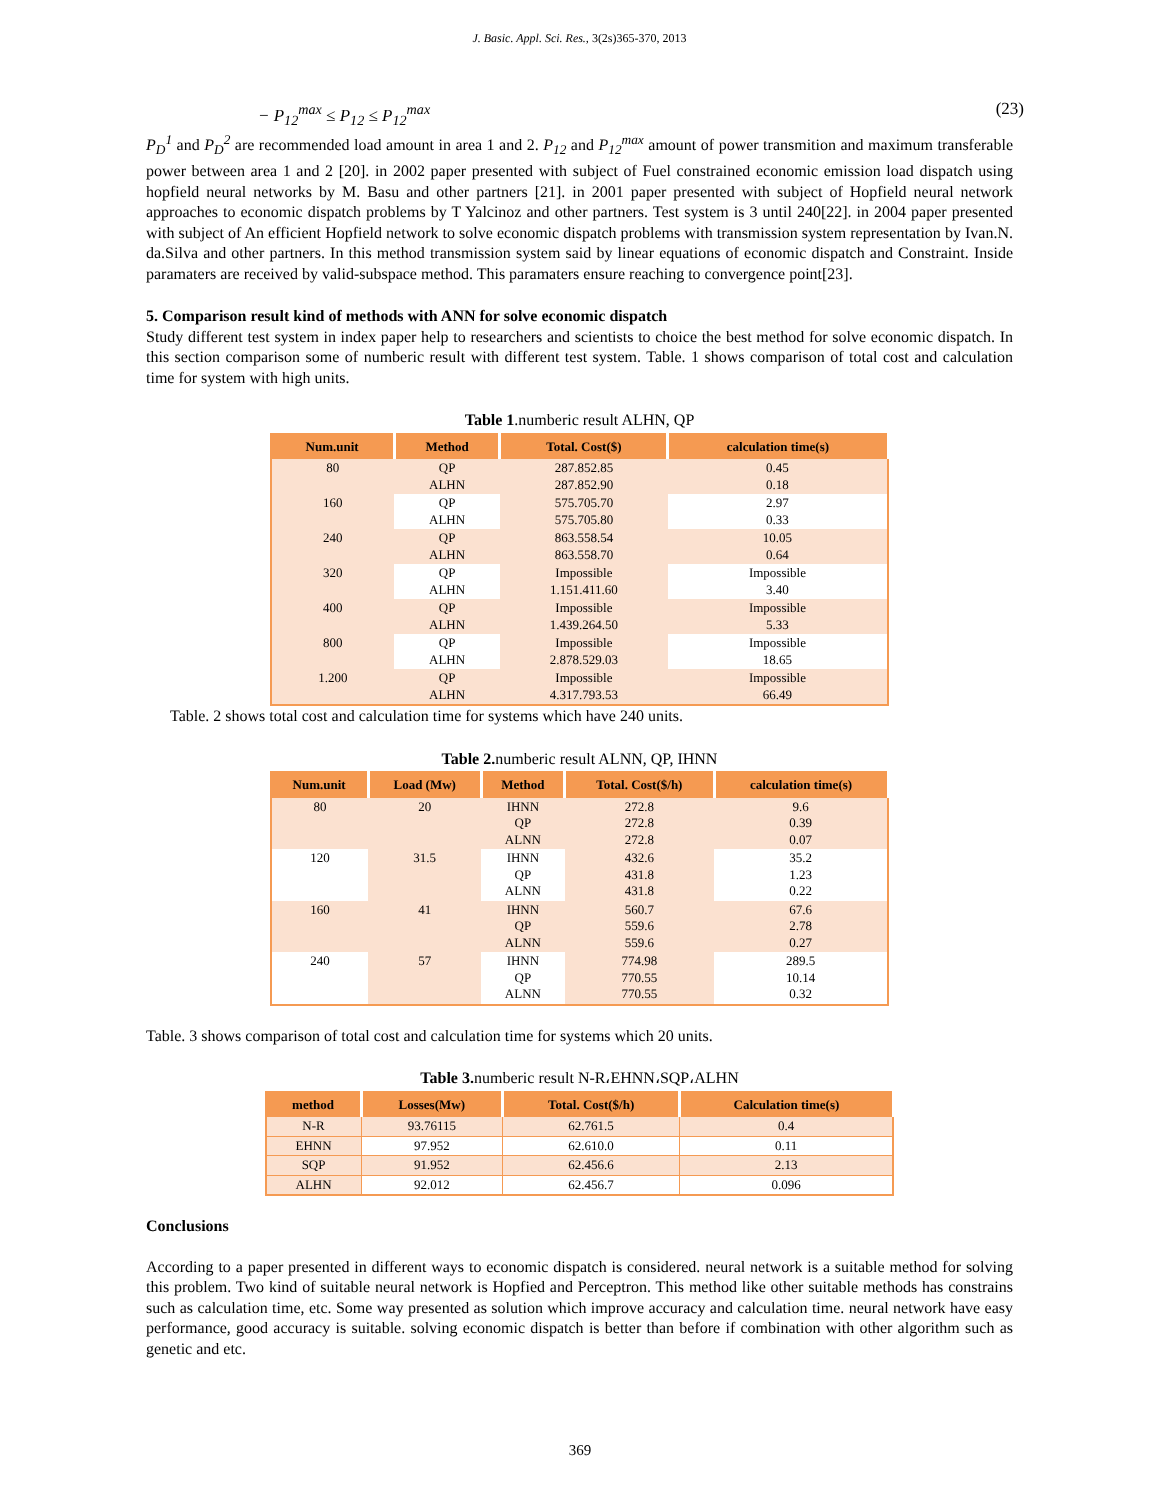J. Basic. Appl. Sci. Res., 3(2s)365-370, 2013
− P<sub>12</sub><sup>max</sup> ≤ P<sub>12</sub> ≤ P<sub>12</sub><sup>max</sup> (23)
P<sub>D</sub><sup>1</sup> and P<sub>D</sub><sup>2</sup> are recommended load amount in area 1 and 2. P<sub>12</sub> and P<sub>12</sub><sup>max</sup> amount of power transmition and maximum transferable power between area 1 and 2 [20]. in 2002 paper presented with subject of Fuel constrained economic emission load dispatch using hopfield neural networks by M. Basu and other partners [21]. in 2001 paper presented with subject of Hopfield neural network approaches to economic dispatch problems by T Yalcinoz and other partners. Test system is 3 until 240[22]. in 2004 paper presented with subject of An efficient Hopfield network to solve economic dispatch problems with transmission system representation by Ivan.N. da.Silva and other partners. In this method transmission system said by linear equations of economic dispatch and Constraint. Inside paramaters are received by valid-subspace method. This paramaters ensure reaching to convergence point[23].
5. Comparison result kind of methods with ANN for solve economic dispatch
Study different test system in index paper help to researchers and scientists to choice the best method for solve economic dispatch. In this section comparison some of numberic result with different test system. Table. 1 shows comparison of total cost and calculation time for system with high units.
Table 1.numberic result ALHN, QP
| Num.unit | Method | Total. Cost($) | calculation time(s) |
| --- | --- | --- | --- |
| 80 | QP ALHN | 287.852.85 287.852.90 | 0.45 0.18 |
| 160 | QP ALHN | 575.705.70 575.705.80 | 2.97 0.33 |
| 240 | QP ALHN | 863.558.54 863.558.70 | 10.05 0.64 |
| 320 | QP ALHN | Impossible 1.151.411.60 | Impossible 3.40 |
| 400 | QP ALHN | Impossible 1.439.264.50 | Impossible 5.33 |
| 800 | QP ALHN | Impossible 2.878.529.03 | Impossible 18.65 |
| 1.200 | QP ALHN | Impossible 4.317.793.53 | Impossible 66.49 |
Table. 2 shows total cost and calculation time for systems which have 240 units.
Table 2. numberic result ALNN, QP, IHNN
| Num.unit | Load (Mw) | Method | Total. Cost($/h) | calculation time(s) |
| --- | --- | --- | --- | --- |
| 80 | 20 | IHNN QP ALNN | 272.8 272.8 272.8 | 9.6 0.39 0.07 |
| 120 | 31.5 | IHNN QP ALNN | 432.6 431.8 431.8 | 35.2 1.23 0.22 |
| 160 | 41 | IHNN QP ALNN | 560.7 559.6 559.6 | 67.6 2.78 0.27 |
| 240 | 57 | IHNN QP ALNN | 774.98 770.55 770.55 | 289.5 10.14 0.32 |
Table. 3 shows comparison of total cost and calculation time for systems which 20 units.
Table 3. numberic result N-R،EHNN،SQP،ALHN
| method | Losses(Mw) | Total. Cost($/h) | Calculation time(s) |
| --- | --- | --- | --- |
| N-R | 93.76115 | 62.761.5 | 0.4 |
| EHNN | 97.952 | 62.610.0 | 0.11 |
| SQP | 91.952 | 62.456.6 | 2.13 |
| ALHN | 92.012 | 62.456.7 | 0.096 |
Conclusions
According to a paper presented in different ways to economic dispatch is considered. neural network is a suitable method for solving this problem. Two kind of suitable neural network is Hopfied and Perceptron. This method like other suitable methods has constrains such as calculation time, etc. Some way presented as solution which improve accuracy and calculation time. neural network have easy performance, good accuracy is suitable. solving economic dispatch is better than before if combination with other algorithm such as genetic and etc.
369